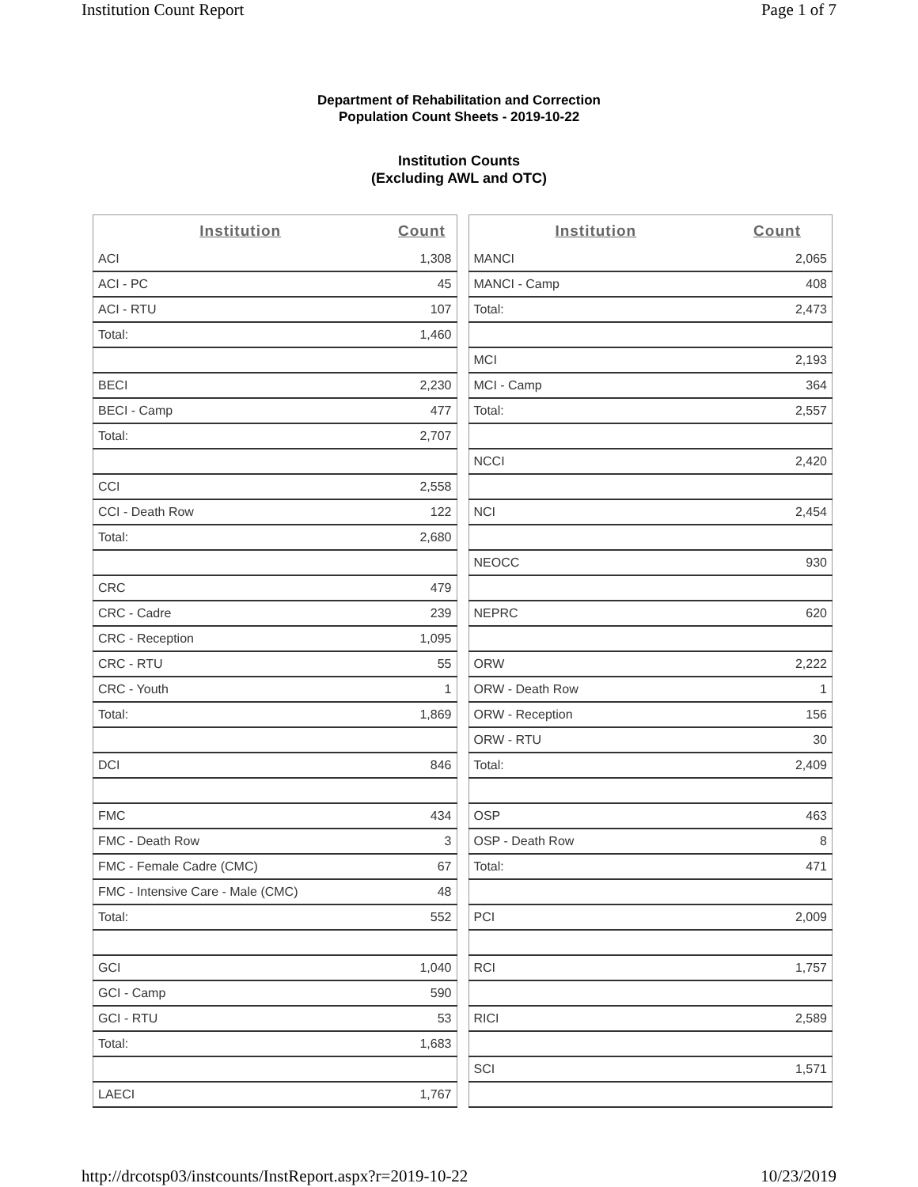Institution Count Report Page 1 of 7
Department of Rehabilitation and Correction
Population Count Sheets - 2019-10-22
Institution Counts
(Excluding AWL and OTC)
| Institution | Count |
| --- | --- |
| ACI | 1,308 |
| ACI - PC | 45 |
| ACI - RTU | 107 |
| Total: | 1,460 |
| BECI | 2,230 |
| BECI - Camp | 477 |
| Total: | 2,707 |
| CCI | 2,558 |
| CCI - Death Row | 122 |
| Total: | 2,680 |
| CRC | 479 |
| CRC - Cadre | 239 |
| CRC - Reception | 1,095 |
| CRC - RTU | 55 |
| CRC - Youth | 1 |
| Total: | 1,869 |
| DCI | 846 |
| FMC | 434 |
| FMC - Death Row | 3 |
| FMC - Female Cadre (CMC) | 67 |
| FMC - Intensive Care - Male (CMC) | 48 |
| Total: | 552 |
| GCI | 1,040 |
| GCI - Camp | 590 |
| GCI - RTU | 53 |
| Total: | 1,683 |
| LAECI | 1,767 |
| Institution | Count |
| --- | --- |
| MANCI | 2,065 |
| MANCI - Camp | 408 |
| Total: | 2,473 |
| MCI | 2,193 |
| MCI - Camp | 364 |
| Total: | 2,557 |
| NCCI | 2,420 |
| NCI | 2,454 |
| NEOCC | 930 |
| NEPRC | 620 |
| ORW | 2,222 |
| ORW - Death Row | 1 |
| ORW - Reception | 156 |
| ORW - RTU | 30 |
| Total: | 2,409 |
| OSP | 463 |
| OSP - Death Row | 8 |
| Total: | 471 |
| PCI | 2,009 |
| RCI | 1,757 |
| RICI | 2,589 |
| SCI | 1,571 |
http://drcotsp03/instcounts/InstReport.aspx?r=2019-10-22 10/23/2019